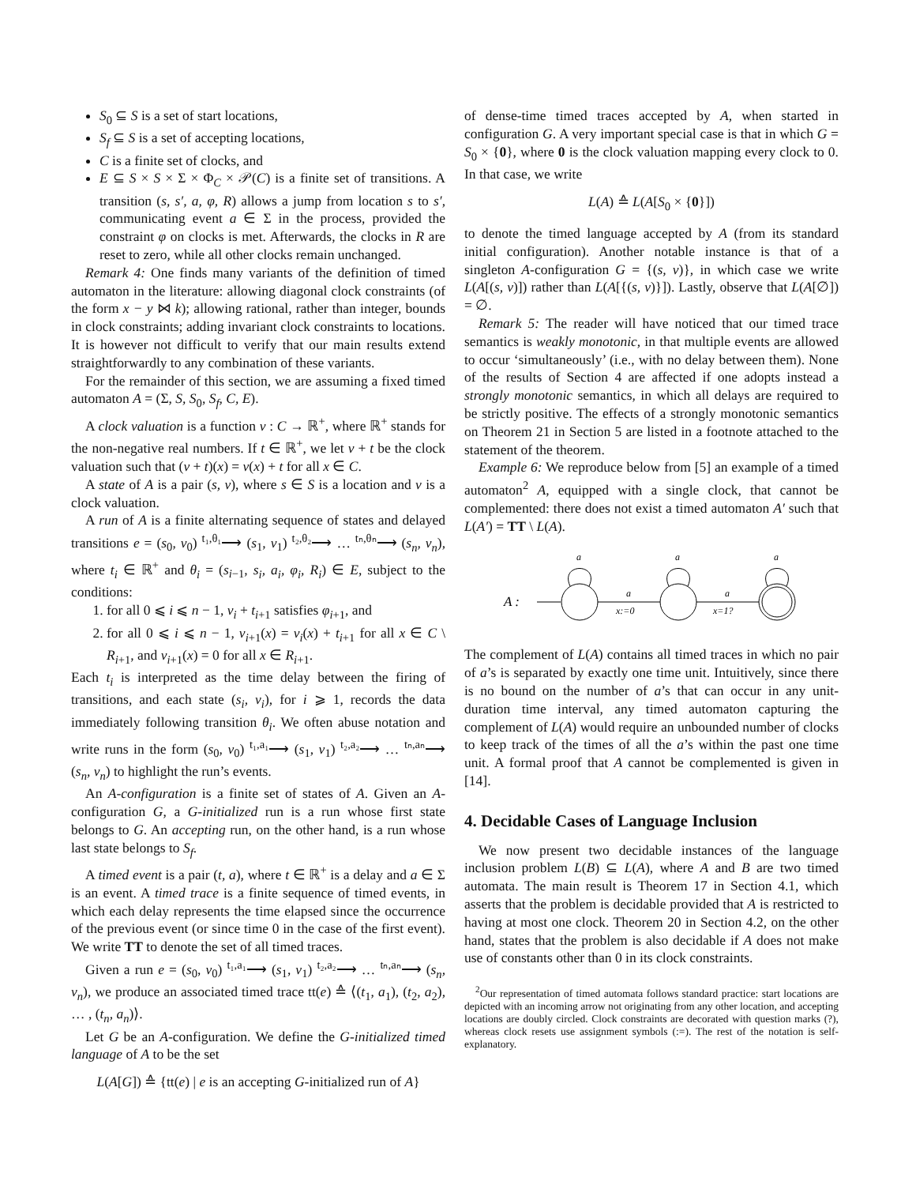S<sub>0</sub> ⊆ S is a set of start locations,
S<sub>f</sub> ⊆ S is a set of accepting locations,
C is a finite set of clocks, and
E ⊆ S × S × Σ × Φ<sub>C</sub> × 𝒫(C) is a finite set of transitions. A transition (s, s′, a, φ, R) allows a jump from location s to s′, communicating event a ∈ Σ in the process, provided the constraint φ on clocks is met. Afterwards, the clocks in R are reset to zero, while all other clocks remain unchanged.
Remark 4: One finds many variants of the definition of timed automaton in the literature: allowing diagonal clock constraints (of the form x − y ⋈ k); allowing rational, rather than integer, bounds in clock constraints; adding invariant clock constraints to locations. It is however not difficult to verify that our main results extend straightforwardly to any combination of these variants.
For the remainder of this section, we are assuming a fixed timed automaton A = (Σ, S, S<sub>0</sub>, S<sub>f</sub>, C, E).
A clock valuation is a function ν : C → ℝ<sup>+</sup>, where ℝ<sup>+</sup> stands for the non-negative real numbers. If t ∈ ℝ<sup>+</sup>, we let ν + t be the clock valuation such that (ν + t)(x) = ν(x) + t for all x ∈ C.
A state of A is a pair (s, ν), where s ∈ S is a location and ν is a clock valuation.
A run of A is a finite alternating sequence of states and delayed transitions e = (s<sub>0</sub>, ν<sub>0</sub>) <sup>t₁,θ₁</sup>⟶ (s<sub>1</sub>, ν<sub>1</sub>) <sup>t₂,θ₂</sup>⟶ … <sup>tₙ,θₙ</sup>⟶ (s<sub>n</sub>, ν<sub>n</sub>), where t<sub>i</sub> ∈ ℝ<sup>+</sup> and θ<sub>i</sub> = (s<sub>i−1</sub>, s<sub>i</sub>, a<sub>i</sub>, φ<sub>i</sub>, R<sub>i</sub>) ∈ E, subject to the conditions:
1. for all 0 ⩽ i ⩽ n − 1, ν<sub>i</sub> + t<sub>i+1</sub> satisfies φ<sub>i+1</sub>, and
2. for all 0 ⩽ i ⩽ n − 1, ν<sub>i+1</sub>(x) = ν<sub>i</sub>(x) + t<sub>i+1</sub> for all x ∈ C \ R<sub>i+1</sub>, and ν<sub>i+1</sub>(x) = 0 for all x ∈ R<sub>i+1</sub>.
Each t<sub>i</sub> is interpreted as the time delay between the firing of transitions, and each state (s<sub>i</sub>, ν<sub>i</sub>), for i ⩾ 1, records the data immediately following transition θ<sub>i</sub>. We often abuse notation and write runs in the form (s<sub>0</sub>, ν<sub>0</sub>) <sup>t₁,a₁</sup>⟶ (s<sub>1</sub>, ν<sub>1</sub>) <sup>t₂,a₂</sup>⟶ … <sup>tₙ,aₙ</sup>⟶ (s<sub>n</sub>, ν<sub>n</sub>) to highlight the run’s events.
An A-configuration is a finite set of states of A. Given an A-configuration G, a G-initialized run is a run whose first state belongs to G. An accepting run, on the other hand, is a run whose last state belongs to S<sub>f</sub>.
A timed event is a pair (t, a), where t ∈ ℝ<sup>+</sup> is a delay and a ∈ Σ is an event. A timed trace is a finite sequence of timed events, in which each delay represents the time elapsed since the occurrence of the previous event (or since time 0 in the case of the first event). We write TT to denote the set of all timed traces.
Given a run e = (s<sub>0</sub>, ν<sub>0</sub>) <sup>t₁,a₁</sup>⟶ (s<sub>1</sub>, ν<sub>1</sub>) <sup>t₂,a₂</sup>⟶ … <sup>tₙ,aₙ</sup>⟶ (s<sub>n</sub>, ν<sub>n</sub>), we produce an associated timed trace tt(e) ≙ ⟨(t<sub>1</sub>, a<sub>1</sub>), (t<sub>2</sub>, a<sub>2</sub>), … , (t<sub>n</sub>, a<sub>n</sub>)⟩.
Let G be an A-configuration. We define the G-initialized timed language of A to be the set
L(A[G]) ≙ {tt(e) | e is an accepting G-initialized run of A}
of dense-time timed traces accepted by A, when started in configuration G. A very important special case is that in which G = S<sub>0</sub> × {0}, where 0 is the clock valuation mapping every clock to 0. In that case, we write
L(A) ≙ L(A[S<sub>0</sub> × {0}])
to denote the timed language accepted by A (from its standard initial configuration). Another notable instance is that of a singleton A-configuration G = {(s, ν)}, in which case we write L(A[(s, ν)]) rather than L(A[{(s, ν)}]). Lastly, observe that L(A[∅]) = ∅.
Remark 5: The reader will have noticed that our timed trace semantics is weakly monotonic, in that multiple events are allowed to occur ‘simultaneously’ (i.e., with no delay between them). None of the results of Section 4 are affected if one adopts instead a strongly monotonic semantics, in which all delays are required to be strictly positive. The effects of a strongly monotonic semantics on Theorem 21 in Section 5 are listed in a footnote attached to the statement of the theorem.
Example 6: We reproduce below from [5] an example of a timed automaton<sup>2</sup> A, equipped with a single clock, that cannot be complemented: there does not exist a timed automaton A′ such that L(A′) = TT \ L(A).
A :
a
a
a
a
x:=0
a
x=1?
The complement of L(A) contains all timed traces in which no pair of a’s is separated by exactly one time unit. Intuitively, since there is no bound on the number of a’s that can occur in any unit-duration time interval, any timed automaton capturing the complement of L(A) would require an unbounded number of clocks to keep track of the times of all the a’s within the past one time unit. A formal proof that A cannot be complemented is given in [14].
4. Decidable Cases of Language Inclusion
We now present two decidable instances of the language inclusion problem L(B) ⊆ L(A), where A and B are two timed automata. The main result is Theorem 17 in Section 4.1, which asserts that the problem is decidable provided that A is restricted to having at most one clock. Theorem 20 in Section 4.2, on the other hand, states that the problem is also decidable if A does not make use of constants other than 0 in its clock constraints.
<sup>2</sup> Our representation of timed automata follows standard practice: start locations are depicted with an incoming arrow not originating from any other location, and accepting locations are doubly circled. Clock constraints are decorated with question marks (?), whereas clock resets use assignment symbols (:=). The rest of the notation is self-explanatory.